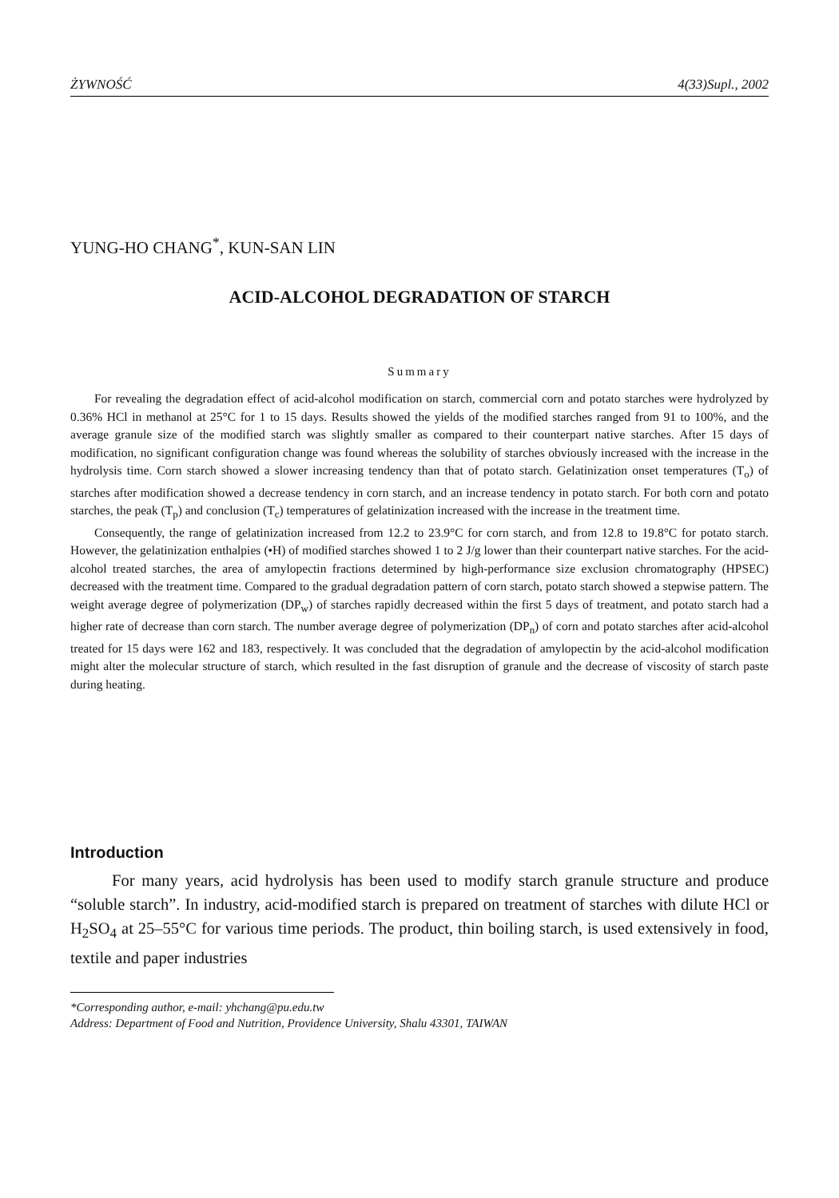ŻYWNOŚĆ 4(33)Supl., 2002
YUNG-HO CHANG<sup>*</sup>, KUN-SAN LIN
ACID-ALCOHOL DEGRADATION OF STARCH
Summary
For revealing the degradation effect of acid-alcohol modification on starch, commercial corn and potato starches were hydrolyzed by 0.36% HCl in methanol at 25°C for 1 to 15 days. Results showed the yields of the modified starches ranged from 91 to 100%, and the average granule size of the modified starch was slightly smaller as compared to their counterpart native starches. After 15 days of modification, no significant configuration change was found whereas the solubility of starches obviously increased with the increase in the hydrolysis time. Corn starch showed a slower increasing tendency than that of potato starch. Gelatinization onset temperatures (T<sub>o</sub>) of starches after modification showed a decrease tendency in corn starch, and an increase tendency in potato starch. For both corn and potato starches, the peak (T<sub>p</sub>) and conclusion (T<sub>c</sub>) temperatures of gelatinization increased with the increase in the treatment time.
Consequently, the range of gelatinization increased from 12.2 to 23.9°C for corn starch, and from 12.8 to 19.8°C for potato starch. However, the gelatinization enthalpies (•H) of modified starches showed 1 to 2 J/g lower than their counterpart native starches. For the acid-alcohol treated starches, the area of amylopectin fractions determined by high-performance size exclusion chromatography (HPSEC) decreased with the treatment time. Compared to the gradual degradation pattern of corn starch, potato starch showed a stepwise pattern. The weight average degree of polymerization (DP<sub>w</sub>) of starches rapidly decreased within the first 5 days of treatment, and potato starch had a higher rate of decrease than corn starch. The number average degree of polymerization (DP<sub>n</sub>) of corn and potato starches after acid-alcohol treated for 15 days were 162 and 183, respectively. It was concluded that the degradation of amylopectin by the acid-alcohol modification might alter the molecular structure of starch, which resulted in the fast disruption of granule and the decrease of viscosity of starch paste during heating.
Introduction
For many years, acid hydrolysis has been used to modify starch granule structure and produce “soluble starch”. In industry, acid-modified starch is prepared on treatment of starches with dilute HCl or H<sub>2</sub>SO<sub>4</sub> at 25–55°C for various time periods. The product, thin boiling starch, is used extensively in food, textile and paper industries
*Corresponding author, e-mail: yhchang@pu.edu.tw
Address: Department of Food and Nutrition, Providence University, Shalu 43301, TAIWAN